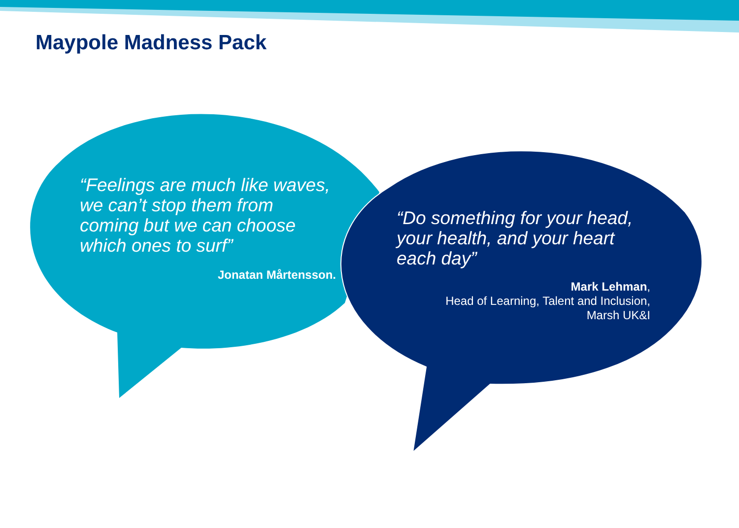Maypole Madness Pack
“Feelings are much like waves, we can’t stop them from coming but we can choose which ones to surf”
Jonatan Mårtensson.
“Do something for your head, your health, and your heart each day”
Mark Lehman,
Head of Learning, Talent and Inclusion,
Marsh UK&I